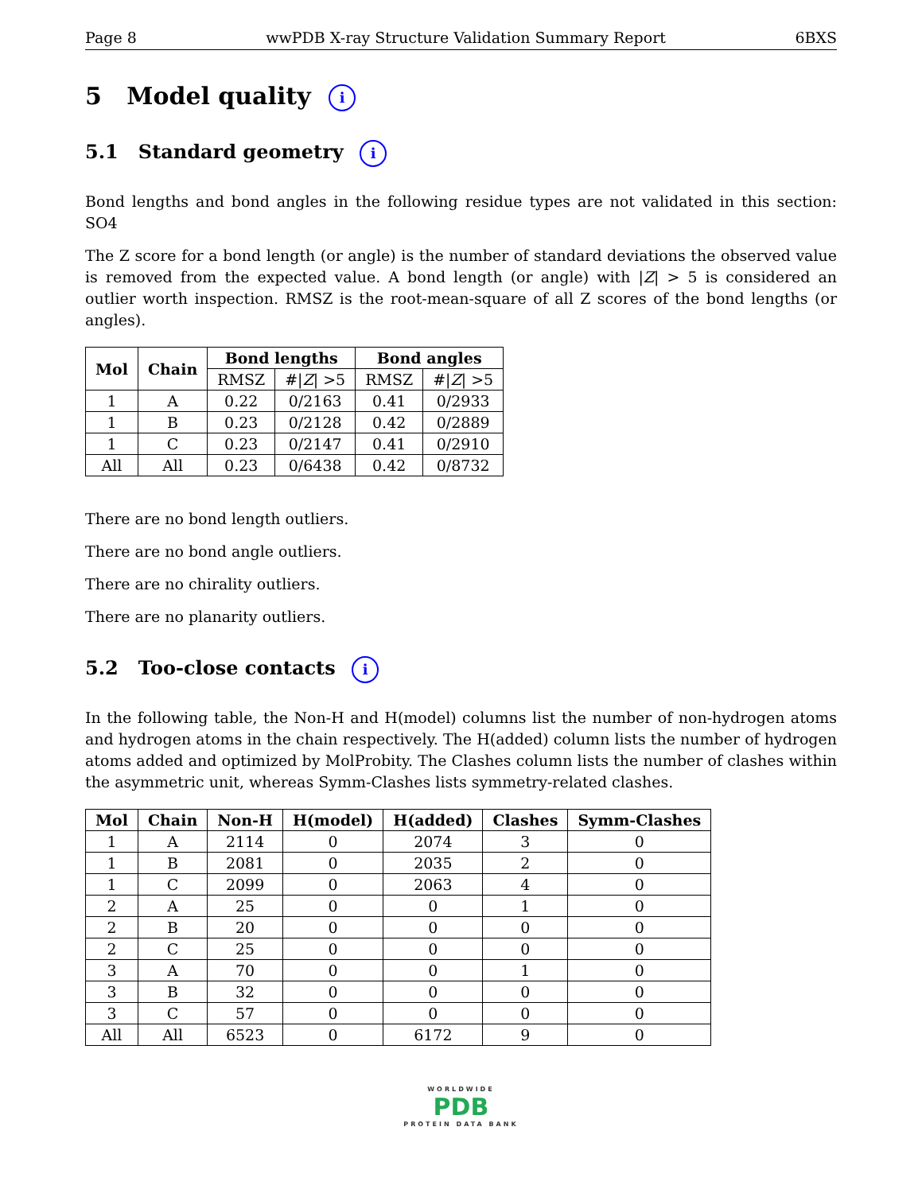Page 8 wwPDB X-ray Structure Validation Summary Report 6BXS
5 Model quality i
5.1 Standard geometry i
Bond lengths and bond angles in the following residue types are not validated in this section: SO4
The Z score for a bond length (or angle) is the number of standard deviations the observed value is removed from the expected value. A bond length (or angle) with |Z| > 5 is considered an outlier worth inspection. RMSZ is the root-mean-square of all Z scores of the bond lengths (or angles).
| Mol | Chain | Bond lengths | | Bond angles | |
| --- | --- | --- | --- | --- | --- |
| | | RMSZ | #/ Z / >5 | RMSZ | #/ Z / >5 |
| 1 | A | 0.22 | 0/2163 | 0.41 | 0/2933 |
| 1 | B | 0.23 | 0/2128 | 0.42 | 0/2889 |
| 1 | C | 0.23 | 0/2147 | 0.41 | 0/2910 |
| All | All | 0.23 | 0/6438 | 0.42 | 0/8732 |
There are no bond length outliers.
There are no bond angle outliers.
There are no chirality outliers.
There are no planarity outliers.
5.2 Too-close contacts i
In the following table, the Non-H and H(model) columns list the number of non-hydrogen atoms and hydrogen atoms in the chain respectively. The H(added) column lists the number of hydrogen atoms added and optimized by MolProbity. The Clashes column lists the number of clashes within the asymmetric unit, whereas Symm-Clashes lists symmetry-related clashes.
| Mol | Chain | Non-H | H(model) | H(added) | Clashes | Symm-Clashes |
| --- | --- | --- | --- | --- | --- | --- |
| 1 | A | 2114 | 0 | 2074 | 3 | 0 |
| 1 | B | 2081 | 0 | 2035 | 2 | 0 |
| 1 | C | 2099 | 0 | 2063 | 4 | 0 |
| 2 | A | 25 | 0 | 0 | 1 | 0 |
| 2 | B | 20 | 0 | 0 | 0 | 0 |
| 2 | C | 25 | 0 | 0 | 0 | 0 |
| 3 | A | 70 | 0 | 0 | 1 | 0 |
| 3 | B | 32 | 0 | 0 | 0 | 0 |
| 3 | C | 57 | 0 | 0 | 0 | 0 |
| All | All | 6523 | 0 | 6172 | 9 | 0 |
WORLDWIDE
PDB
PROTEIN DATA BANK